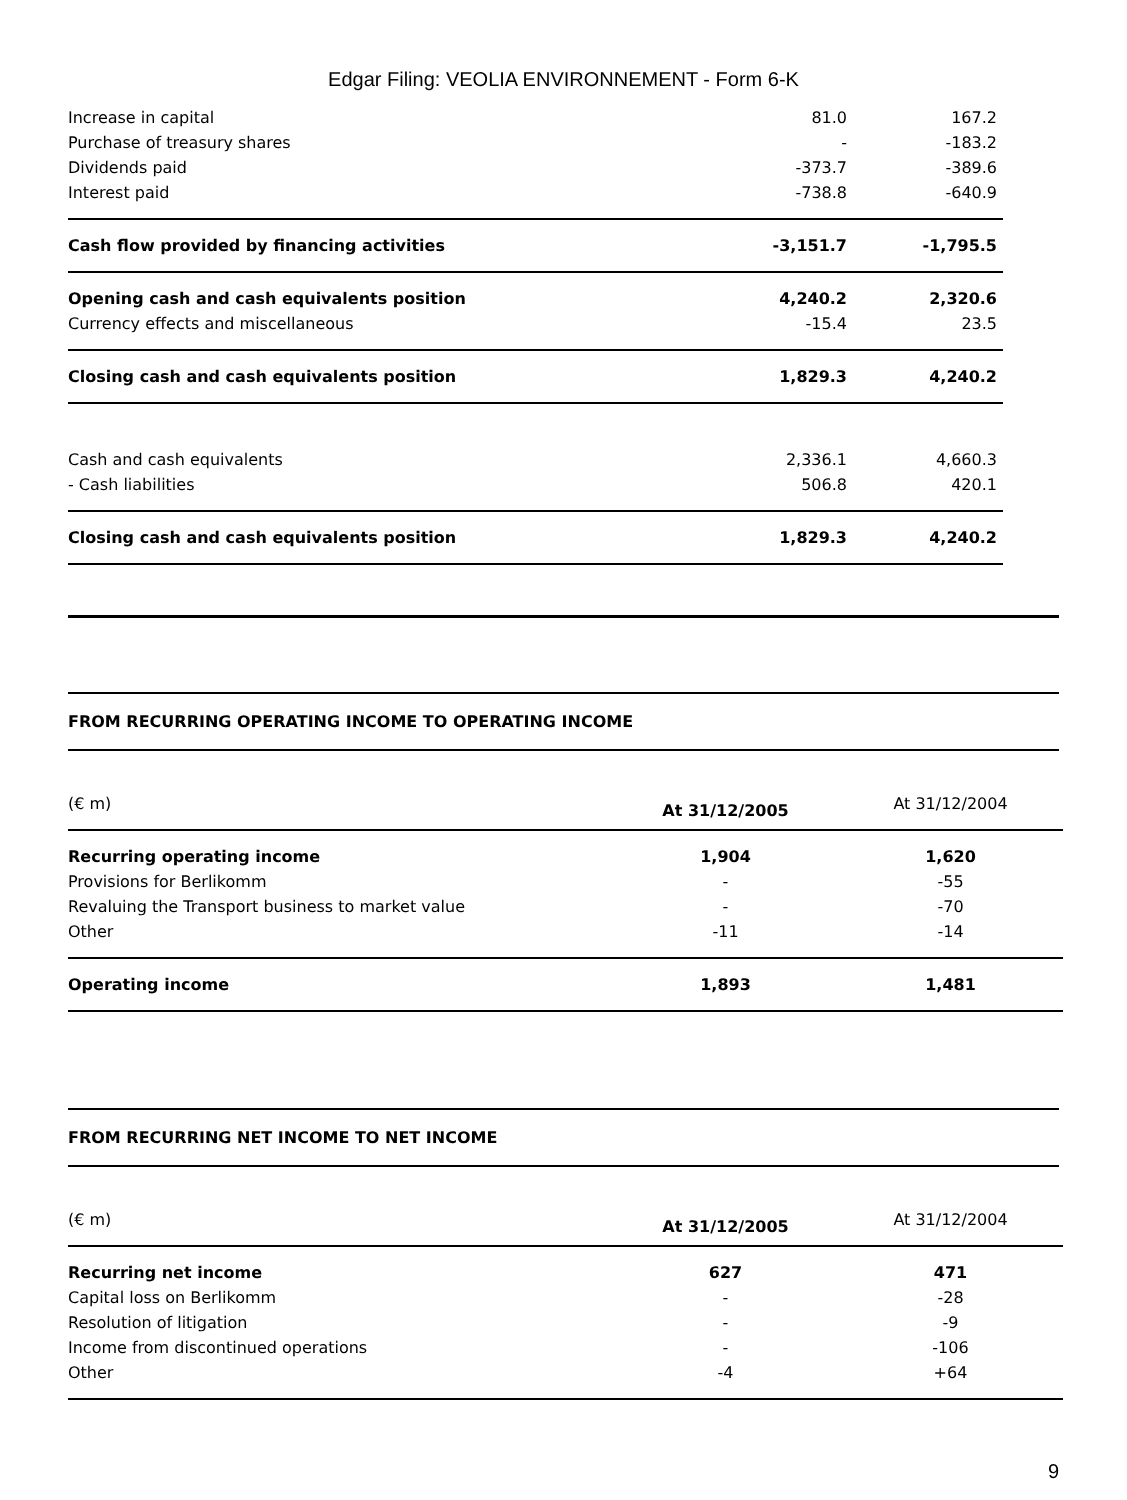Edgar Filing: VEOLIA ENVIRONNEMENT - Form 6-K
| Increase in capital | 81.0 | 167.2 |
| Purchase of treasury shares | - | -183.2 |
| Dividends paid | -373.7 | -389.6 |
| Interest paid | -738.8 | -640.9 |
| Cash flow provided by financing activities | -3,151.7 | -1,795.5 |
| Opening cash and cash equivalents position | 4,240.2 | 2,320.6 |
| Currency effects and miscellaneous | -15.4 | 23.5 |
| Closing cash and cash equivalents position | 1,829.3 | 4,240.2 |
| Cash and cash equivalents | 2,336.1 | 4,660.3 |
| - Cash liabilities | 506.8 | 420.1 |
| Closing cash and cash equivalents position | 1,829.3 | 4,240.2 |
FROM RECURRING OPERATING INCOME TO OPERATING INCOME
| (€ m) | At 31/12/2005 | At 31/12/2004 |
| Recurring operating income | 1,904 | 1,620 |
| Provisions for Berlikomm | - | -55 |
| Revaluing the Transport business to market value | - | -70 |
| Other | -11 | -14 |
| Operating income | 1,893 | 1,481 |
FROM RECURRING NET INCOME TO NET INCOME
| (€ m) | At 31/12/2005 | At 31/12/2004 |
| Recurring net income | 627 | 471 |
| Capital loss on Berlikomm | - | -28 |
| Resolution of litigation | - | -9 |
| Income from discontinued operations | - | -106 |
| Other | -4 | +64 |
9